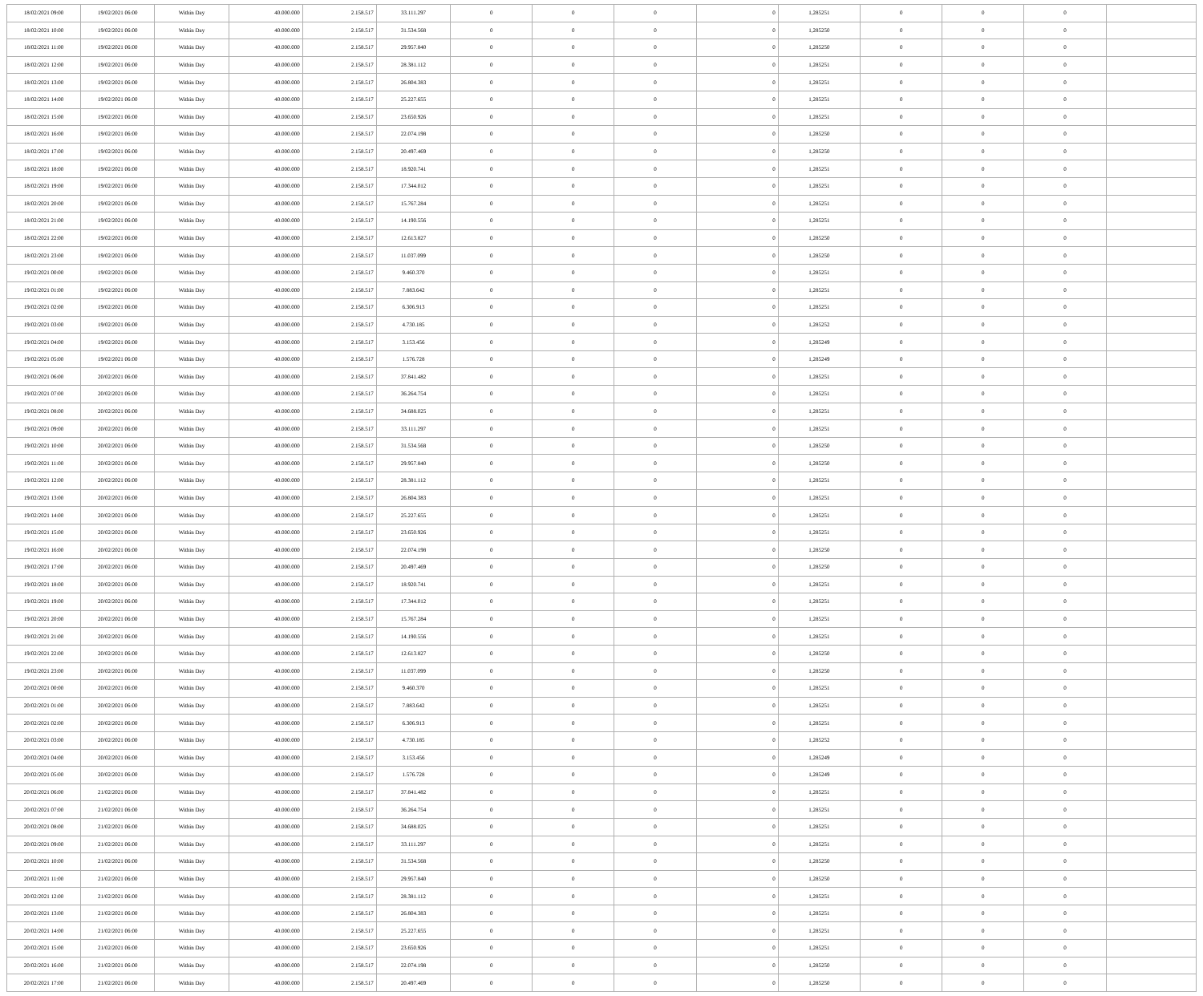| 18/02/2021 09:00 | 19/02/2021 06:00 | Within Day | 40.000.000 | 2.158.517 | 33.111.297 | 0 | 0 | 0 | 0 | 1,285251 | 0 | 0 | 0 | |
| 18/02/2021 10:00 | 19/02/2021 06:00 | Within Day | 40.000.000 | 2.158.517 | 31.534.568 | 0 | 0 | 0 | 0 | 1,285250 | 0 | 0 | 0 | |
| 18/02/2021 11:00 | 19/02/2021 06:00 | Within Day | 40.000.000 | 2.158.517 | 29.957.840 | 0 | 0 | 0 | 0 | 1,285250 | 0 | 0 | 0 | |
| 18/02/2021 12:00 | 19/02/2021 06:00 | Within Day | 40.000.000 | 2.158.517 | 28.381.112 | 0 | 0 | 0 | 0 | 1,285251 | 0 | 0 | 0 | |
| 18/02/2021 13:00 | 19/02/2021 06:00 | Within Day | 40.000.000 | 2.158.517 | 26.804.383 | 0 | 0 | 0 | 0 | 1,285251 | 0 | 0 | 0 | |
| 18/02/2021 14:00 | 19/02/2021 06:00 | Within Day | 40.000.000 | 2.158.517 | 25.227.655 | 0 | 0 | 0 | 0 | 1,285251 | 0 | 0 | 0 | |
| 18/02/2021 15:00 | 19/02/2021 06:00 | Within Day | 40.000.000 | 2.158.517 | 23.650.926 | 0 | 0 | 0 | 0 | 1,285251 | 0 | 0 | 0 | |
| 18/02/2021 16:00 | 19/02/2021 06:00 | Within Day | 40.000.000 | 2.158.517 | 22.074.198 | 0 | 0 | 0 | 0 | 1,285250 | 0 | 0 | 0 | |
| 18/02/2021 17:00 | 19/02/2021 06:00 | Within Day | 40.000.000 | 2.158.517 | 20.497.469 | 0 | 0 | 0 | 0 | 1,285250 | 0 | 0 | 0 | |
| 18/02/2021 18:00 | 19/02/2021 06:00 | Within Day | 40.000.000 | 2.158.517 | 18.920.741 | 0 | 0 | 0 | 0 | 1,285251 | 0 | 0 | 0 | |
| 18/02/2021 19:00 | 19/02/2021 06:00 | Within Day | 40.000.000 | 2.158.517 | 17.344.012 | 0 | 0 | 0 | 0 | 1,285251 | 0 | 0 | 0 | |
| 18/02/2021 20:00 | 19/02/2021 06:00 | Within Day | 40.000.000 | 2.158.517 | 15.767.284 | 0 | 0 | 0 | 0 | 1,285251 | 0 | 0 | 0 | |
| 18/02/2021 21:00 | 19/02/2021 06:00 | Within Day | 40.000.000 | 2.158.517 | 14.190.556 | 0 | 0 | 0 | 0 | 1,285251 | 0 | 0 | 0 | |
| 18/02/2021 22:00 | 19/02/2021 06:00 | Within Day | 40.000.000 | 2.158.517 | 12.613.827 | 0 | 0 | 0 | 0 | 1,285250 | 0 | 0 | 0 | |
| 18/02/2021 23:00 | 19/02/2021 06:00 | Within Day | 40.000.000 | 2.158.517 | 11.037.099 | 0 | 0 | 0 | 0 | 1,285250 | 0 | 0 | 0 | |
| 19/02/2021 00:00 | 19/02/2021 06:00 | Within Day | 40.000.000 | 2.158.517 | 9.460.370 | 0 | 0 | 0 | 0 | 1,285251 | 0 | 0 | 0 | |
| 19/02/2021 01:00 | 19/02/2021 06:00 | Within Day | 40.000.000 | 2.158.517 | 7.883.642 | 0 | 0 | 0 | 0 | 1,285251 | 0 | 0 | 0 | |
| 19/02/2021 02:00 | 19/02/2021 06:00 | Within Day | 40.000.000 | 2.158.517 | 6.306.913 | 0 | 0 | 0 | 0 | 1,285251 | 0 | 0 | 0 | |
| 19/02/2021 03:00 | 19/02/2021 06:00 | Within Day | 40.000.000 | 2.158.517 | 4.730.185 | 0 | 0 | 0 | 0 | 1,285252 | 0 | 0 | 0 | |
| 19/02/2021 04:00 | 19/02/2021 06:00 | Within Day | 40.000.000 | 2.158.517 | 3.153.456 | 0 | 0 | 0 | 0 | 1,285249 | 0 | 0 | 0 | |
| 19/02/2021 05:00 | 19/02/2021 06:00 | Within Day | 40.000.000 | 2.158.517 | 1.576.728 | 0 | 0 | 0 | 0 | 1,285249 | 0 | 0 | 0 | |
| 19/02/2021 06:00 | 20/02/2021 06:00 | Within Day | 40.000.000 | 2.158.517 | 37.841.482 | 0 | 0 | 0 | 0 | 1,285251 | 0 | 0 | 0 | |
| 19/02/2021 07:00 | 20/02/2021 06:00 | Within Day | 40.000.000 | 2.158.517 | 36.264.754 | 0 | 0 | 0 | 0 | 1,285251 | 0 | 0 | 0 | |
| 19/02/2021 08:00 | 20/02/2021 06:00 | Within Day | 40.000.000 | 2.158.517 | 34.688.025 | 0 | 0 | 0 | 0 | 1,285251 | 0 | 0 | 0 | |
| 19/02/2021 09:00 | 20/02/2021 06:00 | Within Day | 40.000.000 | 2.158.517 | 33.111.297 | 0 | 0 | 0 | 0 | 1,285251 | 0 | 0 | 0 | |
| 19/02/2021 10:00 | 20/02/2021 06:00 | Within Day | 40.000.000 | 2.158.517 | 31.534.568 | 0 | 0 | 0 | 0 | 1,285250 | 0 | 0 | 0 | |
| 19/02/2021 11:00 | 20/02/2021 06:00 | Within Day | 40.000.000 | 2.158.517 | 29.957.840 | 0 | 0 | 0 | 0 | 1,285250 | 0 | 0 | 0 | |
| 19/02/2021 12:00 | 20/02/2021 06:00 | Within Day | 40.000.000 | 2.158.517 | 28.381.112 | 0 | 0 | 0 | 0 | 1,285251 | 0 | 0 | 0 | |
| 19/02/2021 13:00 | 20/02/2021 06:00 | Within Day | 40.000.000 | 2.158.517 | 26.804.383 | 0 | 0 | 0 | 0 | 1,285251 | 0 | 0 | 0 | |
| 19/02/2021 14:00 | 20/02/2021 06:00 | Within Day | 40.000.000 | 2.158.517 | 25.227.655 | 0 | 0 | 0 | 0 | 1,285251 | 0 | 0 | 0 | |
| 19/02/2021 15:00 | 20/02/2021 06:00 | Within Day | 40.000.000 | 2.158.517 | 23.650.926 | 0 | 0 | 0 | 0 | 1,285251 | 0 | 0 | 0 | |
| 19/02/2021 16:00 | 20/02/2021 06:00 | Within Day | 40.000.000 | 2.158.517 | 22.074.198 | 0 | 0 | 0 | 0 | 1,285250 | 0 | 0 | 0 | |
| 19/02/2021 17:00 | 20/02/2021 06:00 | Within Day | 40.000.000 | 2.158.517 | 20.497.469 | 0 | 0 | 0 | 0 | 1,285250 | 0 | 0 | 0 | |
| 19/02/2021 18:00 | 20/02/2021 06:00 | Within Day | 40.000.000 | 2.158.517 | 18.920.741 | 0 | 0 | 0 | 0 | 1,285251 | 0 | 0 | 0 | |
| 19/02/2021 19:00 | 20/02/2021 06:00 | Within Day | 40.000.000 | 2.158.517 | 17.344.012 | 0 | 0 | 0 | 0 | 1,285251 | 0 | 0 | 0 | |
| 19/02/2021 20:00 | 20/02/2021 06:00 | Within Day | 40.000.000 | 2.158.517 | 15.767.284 | 0 | 0 | 0 | 0 | 1,285251 | 0 | 0 | 0 | |
| 19/02/2021 21:00 | 20/02/2021 06:00 | Within Day | 40.000.000 | 2.158.517 | 14.190.556 | 0 | 0 | 0 | 0 | 1,285251 | 0 | 0 | 0 | |
| 19/02/2021 22:00 | 20/02/2021 06:00 | Within Day | 40.000.000 | 2.158.517 | 12.613.827 | 0 | 0 | 0 | 0 | 1,285250 | 0 | 0 | 0 | |
| 19/02/2021 23:00 | 20/02/2021 06:00 | Within Day | 40.000.000 | 2.158.517 | 11.037.099 | 0 | 0 | 0 | 0 | 1,285250 | 0 | 0 | 0 | |
| 20/02/2021 00:00 | 20/02/2021 06:00 | Within Day | 40.000.000 | 2.158.517 | 9.460.370 | 0 | 0 | 0 | 0 | 1,285251 | 0 | 0 | 0 | |
| 20/02/2021 01:00 | 20/02/2021 06:00 | Within Day | 40.000.000 | 2.158.517 | 7.883.642 | 0 | 0 | 0 | 0 | 1,285251 | 0 | 0 | 0 | |
| 20/02/2021 02:00 | 20/02/2021 06:00 | Within Day | 40.000.000 | 2.158.517 | 6.306.913 | 0 | 0 | 0 | 0 | 1,285251 | 0 | 0 | 0 | |
| 20/02/2021 03:00 | 20/02/2021 06:00 | Within Day | 40.000.000 | 2.158.517 | 4.730.185 | 0 | 0 | 0 | 0 | 1,285252 | 0 | 0 | 0 | |
| 20/02/2021 04:00 | 20/02/2021 06:00 | Within Day | 40.000.000 | 2.158.517 | 3.153.456 | 0 | 0 | 0 | 0 | 1,285249 | 0 | 0 | 0 | |
| 20/02/2021 05:00 | 20/02/2021 06:00 | Within Day | 40.000.000 | 2.158.517 | 1.576.728 | 0 | 0 | 0 | 0 | 1,285249 | 0 | 0 | 0 | |
| 20/02/2021 06:00 | 21/02/2021 06:00 | Within Day | 40.000.000 | 2.158.517 | 37.841.482 | 0 | 0 | 0 | 0 | 1,285251 | 0 | 0 | 0 | |
| 20/02/2021 07:00 | 21/02/2021 06:00 | Within Day | 40.000.000 | 2.158.517 | 36.264.754 | 0 | 0 | 0 | 0 | 1,285251 | 0 | 0 | 0 | |
| 20/02/2021 08:00 | 21/02/2021 06:00 | Within Day | 40.000.000 | 2.158.517 | 34.688.025 | 0 | 0 | 0 | 0 | 1,285251 | 0 | 0 | 0 | |
| 20/02/2021 09:00 | 21/02/2021 06:00 | Within Day | 40.000.000 | 2.158.517 | 33.111.297 | 0 | 0 | 0 | 0 | 1,285251 | 0 | 0 | 0 | |
| 20/02/2021 10:00 | 21/02/2021 06:00 | Within Day | 40.000.000 | 2.158.517 | 31.534.568 | 0 | 0 | 0 | 0 | 1,285250 | 0 | 0 | 0 | |
| 20/02/2021 11:00 | 21/02/2021 06:00 | Within Day | 40.000.000 | 2.158.517 | 29.957.840 | 0 | 0 | 0 | 0 | 1,285250 | 0 | 0 | 0 | |
| 20/02/2021 12:00 | 21/02/2021 06:00 | Within Day | 40.000.000 | 2.158.517 | 28.381.112 | 0 | 0 | 0 | 0 | 1,285251 | 0 | 0 | 0 | |
| 20/02/2021 13:00 | 21/02/2021 06:00 | Within Day | 40.000.000 | 2.158.517 | 26.804.383 | 0 | 0 | 0 | 0 | 1,285251 | 0 | 0 | 0 | |
| 20/02/2021 14:00 | 21/02/2021 06:00 | Within Day | 40.000.000 | 2.158.517 | 25.227.655 | 0 | 0 | 0 | 0 | 1,285251 | 0 | 0 | 0 | |
| 20/02/2021 15:00 | 21/02/2021 06:00 | Within Day | 40.000.000 | 2.158.517 | 23.650.926 | 0 | 0 | 0 | 0 | 1,285251 | 0 | 0 | 0 | |
| 20/02/2021 16:00 | 21/02/2021 06:00 | Within Day | 40.000.000 | 2.158.517 | 22.074.198 | 0 | 0 | 0 | 0 | 1,285250 | 0 | 0 | 0 | |
| 20/02/2021 17:00 | 21/02/2021 06:00 | Within Day | 40.000.000 | 2.158.517 | 20.497.469 | 0 | 0 | 0 | 0 | 1,285250 | 0 | 0 | 0 | |